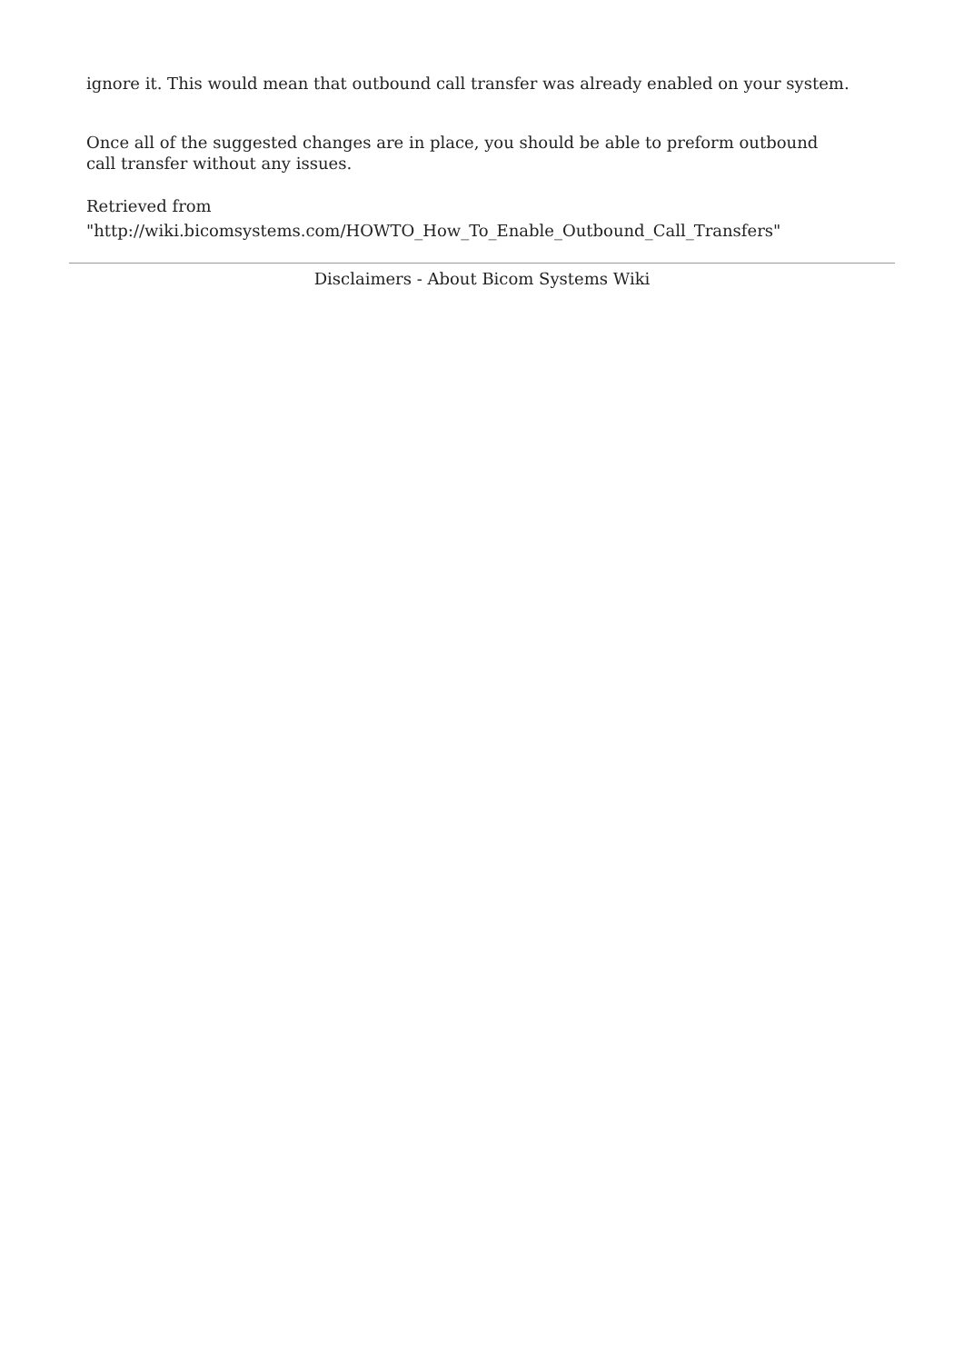ignore it. This would mean that outbound call transfer was already enabled on your system.
Once all of the suggested changes are in place, you should be able to preform outbound call transfer without any issues.
Retrieved from
"http://wiki.bicomsystems.com/HOWTO_How_To_Enable_Outbound_Call_Transfers"
Disclaimers - About Bicom Systems Wiki